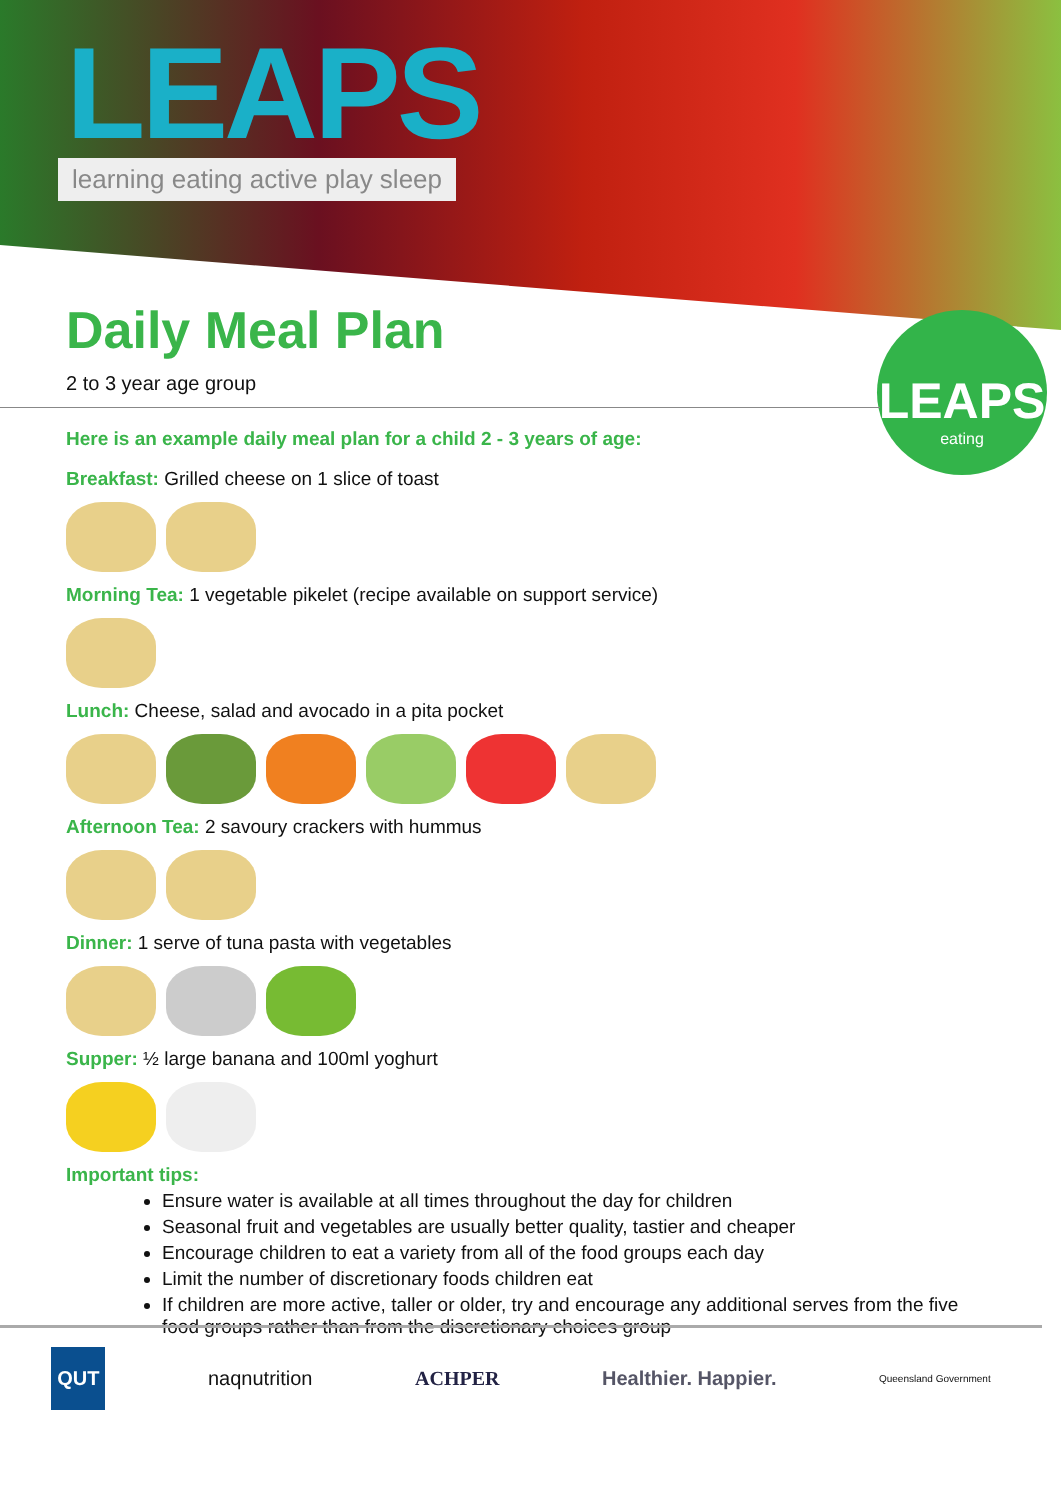LEAPS
learning eating active play sleep
LEAPS
eating
Daily Meal Plan
2 to 3 year age group
Here is an example daily meal plan for a child 2 - 3 years of age:
Breakfast: Grilled cheese on 1 slice of toast
Morning Tea: 1 vegetable pikelet (recipe available on support service)
Lunch: Cheese, salad and avocado in a pita pocket
Afternoon Tea: 2 savoury crackers with hummus
Dinner: 1 serve of tuna pasta with vegetables
Supper: ½ large banana and 100ml yoghurt
Important tips:
Ensure water is available at all times throughout the day for children
Seasonal fruit and vegetables are usually better quality, tastier and cheaper
Encourage children to eat a variety from all of the food groups each day
Limit the number of discretionary foods children eat
If children are more active, taller or older, try and encourage any additional serves from the five food groups rather than from the discretionary choices group
QUT naqnutrition ACHPER Healthier. Happier. Queensland Government